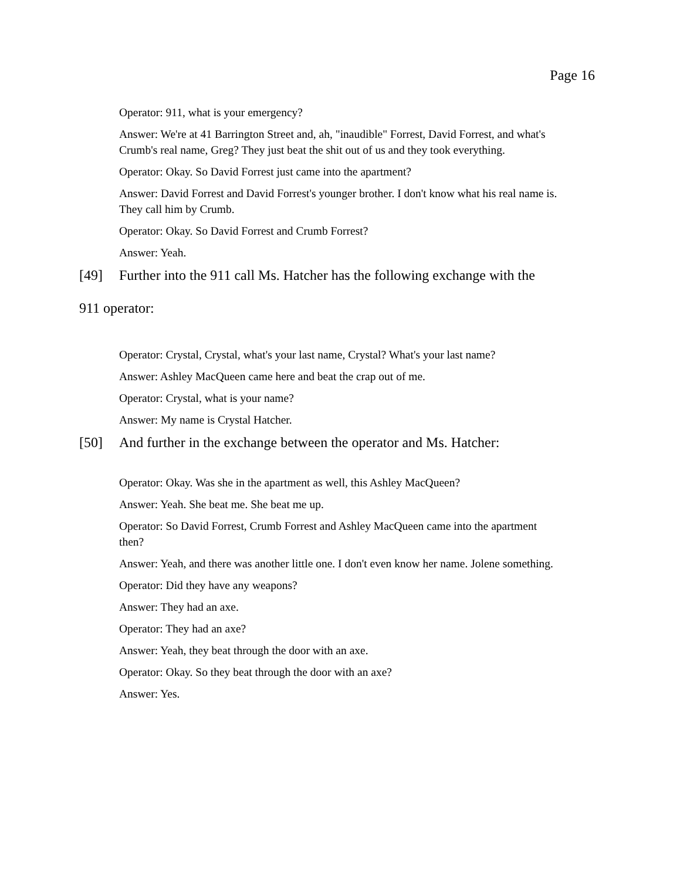Page 16
Operator: 911, what is your emergency?
Answer: We're at 41 Barrington Street and, ah, "inaudible" Forrest, David Forrest, and what's Crumb's real name, Greg? They just beat the shit out of us and they took everything.
Operator: Okay. So David Forrest just came into the apartment?
Answer: David Forrest and David Forrest's younger brother. I don't know what his real name is. They call him by Crumb.
Operator: Okay. So David Forrest and Crumb Forrest?
Answer: Yeah.
[49] Further into the 911 call Ms. Hatcher has the following exchange with the
911 operator:
Operator: Crystal, Crystal, what's your last name, Crystal? What's your last name?
Answer: Ashley MacQueen came here and beat the crap out of me.
Operator: Crystal, what is your name?
Answer: My name is Crystal Hatcher.
[50] And further in the exchange between the operator and Ms. Hatcher:
Operator: Okay. Was she in the apartment as well, this Ashley MacQueen?
Answer: Yeah. She beat me. She beat me up.
Operator: So David Forrest, Crumb Forrest and Ashley MacQueen came into the apartment then?
Answer: Yeah, and there was another little one. I don't even know her name. Jolene something.
Operator: Did they have any weapons?
Answer: They had an axe.
Operator: They had an axe?
Answer: Yeah, they beat through the door with an axe.
Operator: Okay. So they beat through the door with an axe?
Answer: Yes.